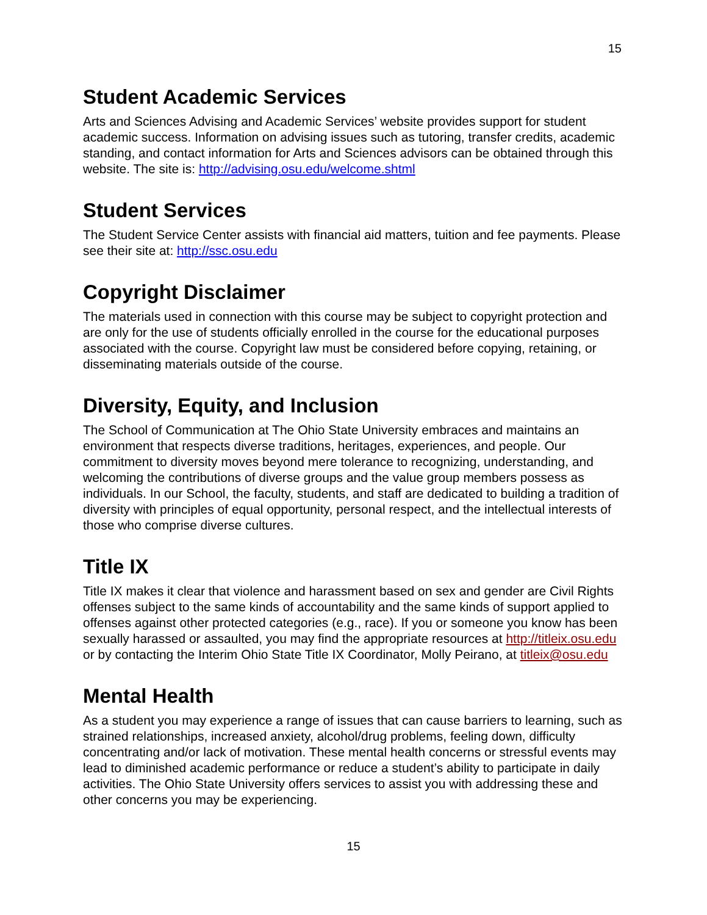15
Student Academic Services
Arts and Sciences Advising and Academic Services’ website provides support for student academic success. Information on advising issues such as tutoring, transfer credits, academic standing, and contact information for Arts and Sciences advisors can be obtained through this website. The site is: http://advising.osu.edu/welcome.shtml
Student Services
The Student Service Center assists with financial aid matters, tuition and fee payments. Please see their site at: http://ssc.osu.edu
Copyright Disclaimer
The materials used in connection with this course may be subject to copyright protection and are only for the use of students officially enrolled in the course for the educational purposes associated with the course. Copyright law must be considered before copying, retaining, or disseminating materials outside of the course.
Diversity, Equity, and Inclusion
The School of Communication at The Ohio State University embraces and maintains an environment that respects diverse traditions, heritages, experiences, and people. Our commitment to diversity moves beyond mere tolerance to recognizing, understanding, and welcoming the contributions of diverse groups and the value group members possess as individuals. In our School, the faculty, students, and staff are dedicated to building a tradition of diversity with principles of equal opportunity, personal respect, and the intellectual interests of those who comprise diverse cultures.
Title IX
Title IX makes it clear that violence and harassment based on sex and gender are Civil Rights offenses subject to the same kinds of accountability and the same kinds of support applied to offenses against other protected categories (e.g., race). If you or someone you know has been sexually harassed or assaulted, you may find the appropriate resources at http://titleix.osu.edu or by contacting the Interim Ohio State Title IX Coordinator, Molly Peirano, at titleix@osu.edu
Mental Health
As a student you may experience a range of issues that can cause barriers to learning, such as strained relationships, increased anxiety, alcohol/drug problems, feeling down, difficulty concentrating and/or lack of motivation. These mental health concerns or stressful events may lead to diminished academic performance or reduce a student’s ability to participate in daily activities. The Ohio State University offers services to assist you with addressing these and other concerns you may be experiencing.
15